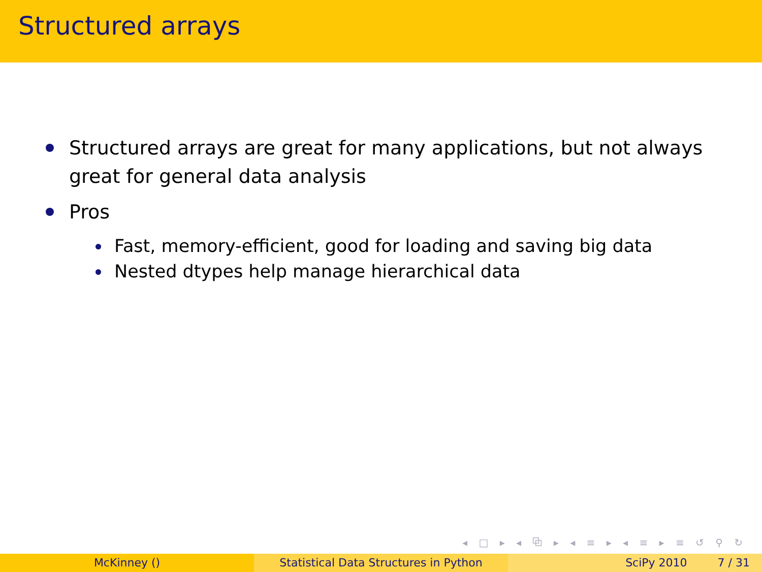Structured arrays
Structured arrays are great for many applications, but not always
great for general data analysis
Pros
Fast, memory-efficient, good for loading and saving big data
Nested dtypes help manage hierarchical data
◂ □ ▸ ◂ ⧉ ▸ ◂ ≡ ▸ ◂ ≡ ▸ ≡ ↺ ⚲ ↻
McKinney () Statistical Data Structures in Python SciPy 2010 7 / 31